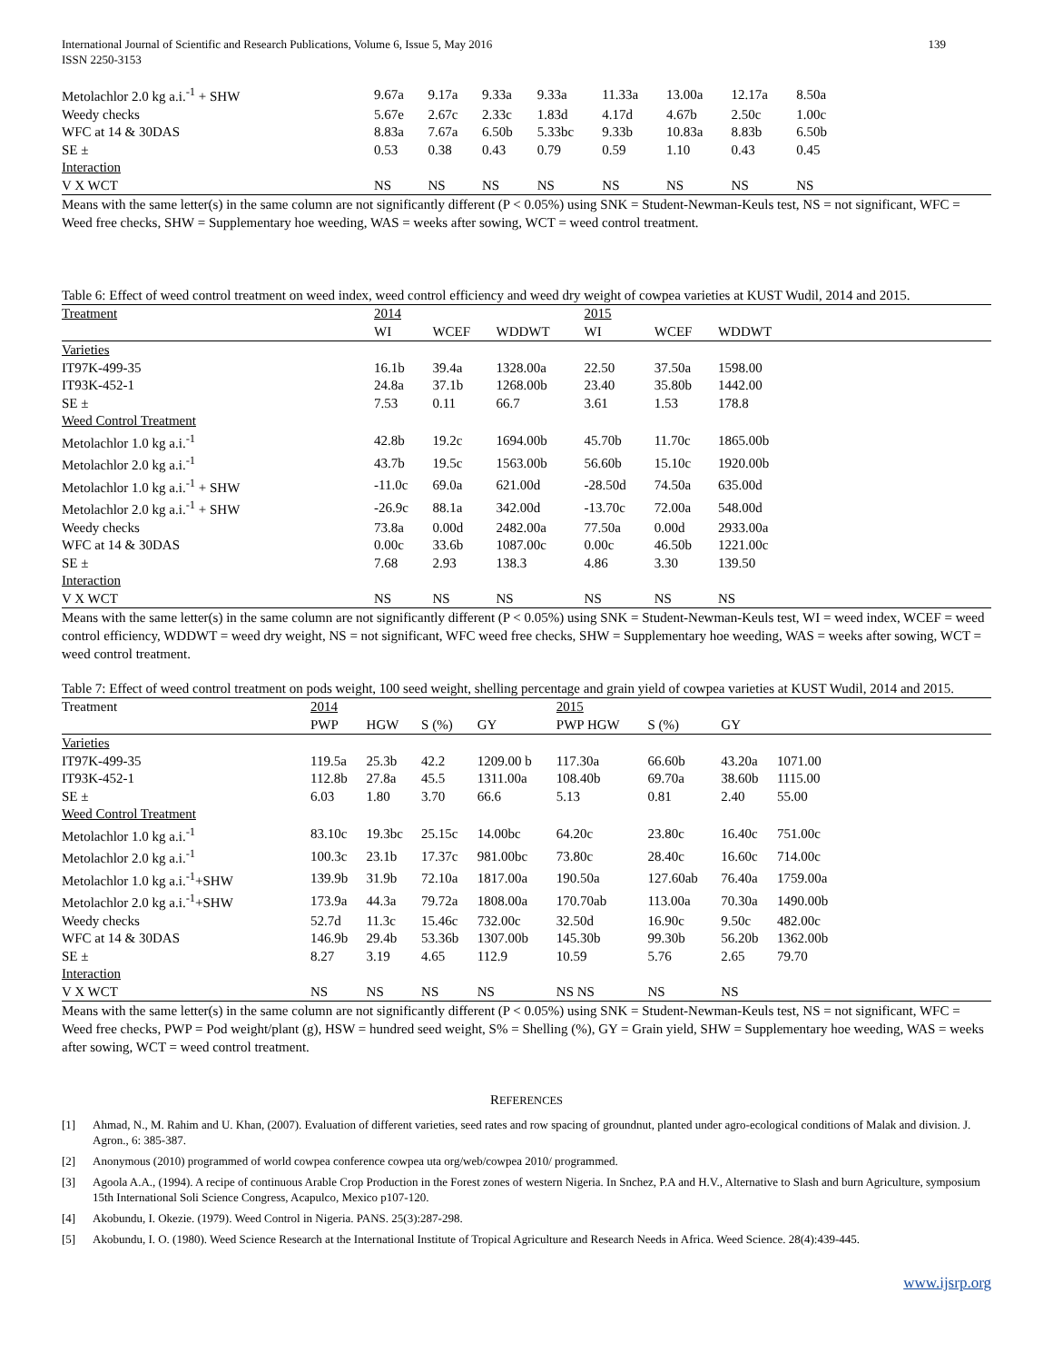International Journal of Scientific and Research Publications, Volume 6, Issue 5, May 2016
ISSN 2250-3153
139
| Metolachlor 2.0 kg a.i.<sup>-1</sup> + SHW | 9.67a | 9.17a | 9.33a | 9.33a | 11.33a | 13.00a | 12.17a | 8.50a | |
| Weedy checks | 5.67e | 2.67c | 2.33c | 1.83d | 4.17d | 4.67b | 2.50c | 1.00c | |
| WFC at 14 & 30DAS | 8.83a | 7.67a | 6.50b | 5.33bc | 9.33b | 10.83a | 8.83b | 6.50b | |
| SE ± | 0.53 | 0.38 | 0.43 | 0.79 | 0.59 | 1.10 | 0.43 | 0.45 | |
| Interaction | | | | | | | | | |
| V X WCT | NS | NS | NS | NS | NS | NS | NS | NS | |
Means with the same letter(s) in the same column are not significantly different (P < 0.05%) using SNK = Student-Newman-Keuls test, NS = not significant, WFC = Weed free checks, SHW = Supplementary hoe weeding, WAS = weeks after sowing, WCT = weed control treatment.
Table 6: Effect of weed control treatment on weed index, weed control efficiency and weed dry weight of cowpea varieties at KUST Wudil, 2014 and 2015.
| Treatment | 2014 | | | 2015 | | | |
| | WI | WCEF | WDDWT | WI | WCEF | WDDWT | |
| Varieties | | | | | | | |
| IT97K-499-35 | 16.1b | 39.4a | 1328.00a | 22.50 | 37.50a | 1598.00 | |
| IT93K-452-1 | 24.8a | 37.1b | 1268.00b | 23.40 | 35.80b | 1442.00 | |
| SE ± | 7.53 | 0.11 | 66.7 | 3.61 | 1.53 | 178.8 | |
| Weed Control Treatment | | | | | | | |
| Metolachlor 1.0 kg a.i.<sup>-1</sup> | 42.8b | 19.2c | 1694.00b | 45.70b | 11.70c | 1865.00b | |
| Metolachlor 2.0 kg a.i.<sup>-1</sup> | 43.7b | 19.5c | 1563.00b | 56.60b | 15.10c | 1920.00b | |
| Metolachlor 1.0 kg a.i.<sup>-1</sup> + SHW | -11.0c | 69.0a | 621.00d | -28.50d | 74.50a | 635.00d | |
| Metolachlor 2.0 kg a.i.<sup>-1</sup> + SHW | -26.9c | 88.1a | 342.00d | -13.70c | 72.00a | 548.00d | |
| Weedy checks | 73.8a | 0.00d | 2482.00a | 77.50a | 0.00d | 2933.00a | |
| WFC at 14 & 30DAS | 0.00c | 33.6b | 1087.00c | 0.00c | 46.50b | 1221.00c | |
| SE ± | 7.68 | 2.93 | 138.3 | 4.86 | 3.30 | 139.50 | |
| Interaction | | | | | | | |
| V X WCT | NS | NS | NS | NS | NS | NS | |
Means with the same letter(s) in the same column are not significantly different (P < 0.05%) using SNK = Student-Newman-Keuls test, WI = weed index, WCEF = weed control efficiency, WDDWT = weed dry weight, NS = not significant, WFC weed free checks, SHW = Supplementary hoe weeding, WAS = weeks after sowing, WCT = weed control treatment.
Table 7: Effect of weed control treatment on pods weight, 100 seed weight, shelling percentage and grain yield of cowpea varieties at KUST Wudil, 2014 and 2015.
| Treatment | 2014 | | | | 2015 | | | | |
| | PWP | HGW | S (%) | GY | PWP HGW | S (%) | GY | | |
| Varieties | | | | | | | | | |
| IT97K-499-35 | 119.5a | 25.3b | 42.2 | 1209.00 b | 117.30a | 66.60b | 43.20a | 1071.00 | |
| IT93K-452-1 | 112.8b | 27.8a | 45.5 | 1311.00a | 108.40b | 69.70a | 38.60b | 1115.00 | |
| SE ± | 6.03 | 1.80 | 3.70 | 66.6 | 5.13 | 0.81 | 2.40 | 55.00 | |
| Weed Control Treatment | | | | | | | | | |
| Metolachlor 1.0 kg a.i.<sup>-1</sup> | 83.10c | 19.3bc | 25.15c | 14.00bc | 64.20c | 23.80c | 16.40c | 751.00c | |
| Metolachlor 2.0 kg a.i.<sup>-1</sup> | 100.3c | 23.1b | 17.37c | 981.00bc | 73.80c | 28.40c | 16.60c | 714.00c | |
| Metolachlor 1.0 kg a.i.<sup>-1</sup>+SHW | 139.9b | 31.9b | 72.10a | 1817.00a | 190.50a | 127.60ab | 76.40a | 1759.00a | |
| Metolachlor 2.0 kg a.i.<sup>-1</sup>+SHW | 173.9a | 44.3a | 79.72a | 1808.00a | 170.70ab | 113.00a | 70.30a | 1490.00b | |
| Weedy checks | 52.7d | 11.3c | 15.46c | 732.00c | 32.50d | 16.90c | 9.50c | 482.00c | |
| WFC at 14 & 30DAS | 146.9b | 29.4b | 53.36b | 1307.00b | 145.30b | 99.30b | 56.20b | 1362.00b | |
| SE ± | 8.27 | 3.19 | 4.65 | 112.9 | 10.59 | 5.76 | 2.65 | 79.70 | |
| Interaction | | | | | | | | | |
| V X WCT | NS | NS | NS | NS | NS NS | NS | NS | | |
Means with the same letter(s) in the same column are not significantly different (P < 0.05%) using SNK = Student-Newman-Keuls test, NS = not significant, WFC = Weed free checks, PWP = Pod weight/plant (g), HSW = hundred seed weight, S% = Shelling (%), GY = Grain yield, SHW = Supplementary hoe weeding, WAS = weeks after sowing, WCT = weed control treatment.
REFERENCES
[1]
Ahmad, N., M. Rahim and U. Khan, (2007). Evaluation of different varieties, seed rates and row spacing of groundnut, planted under agro-ecological conditions of Malak and division. J. Agron., 6: 385-387.
[2]
Anonymous (2010) programmed of world cowpea conference cowpea uta org/web/cowpea 2010/ programmed.
[3]
Agoola A.A., (1994). A recipe of continuous Arable Crop Production in the Forest zones of western Nigeria. In Snchez, P.A and H.V., Alternative to Slash and burn Agriculture, symposium 15th International Soli Science Congress, Acapulco, Mexico p107-120.
[4]
Akobundu, I. Okezie. (1979). Weed Control in Nigeria. PANS. 25(3):287-298.
[5]
Akobundu, I. O. (1980). Weed Science Research at the International Institute of Tropical Agriculture and Research Needs in Africa. Weed Science. 28(4):439-445.
www.ijsrp.org